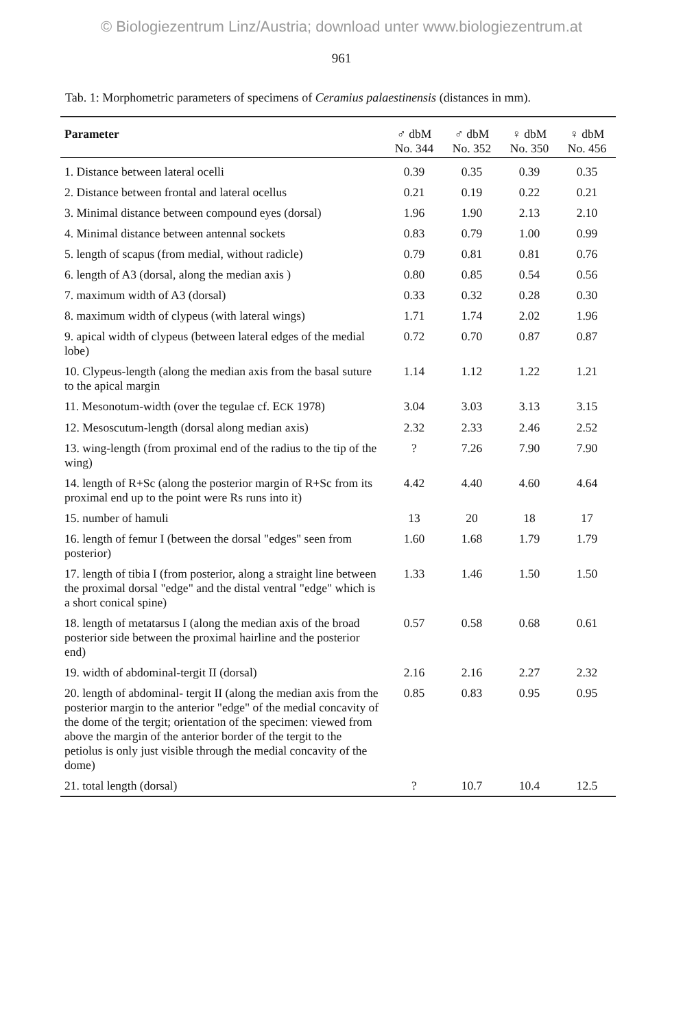© Biologiezentrum Linz/Austria; download unter www.biologiezentrum.at
961
Tab. 1: Morphometric parameters of specimens of Ceramius palaestinensis (distances in mm).
| Parameter | ♂ dbM No. 344 | ♂ dbM No. 352 | ♀ dbM No. 350 | ♀ dbM No. 456 |
| --- | --- | --- | --- | --- |
| 1. Distance between lateral ocelli | 0.39 | 0.35 | 0.39 | 0.35 |
| 2. Distance between frontal and lateral ocellus | 0.21 | 0.19 | 0.22 | 0.21 |
| 3. Minimal distance between compound eyes (dorsal) | 1.96 | 1.90 | 2.13 | 2.10 |
| 4. Minimal distance between antennal sockets | 0.83 | 0.79 | 1.00 | 0.99 |
| 5. length of scapus (from medial, without radicle) | 0.79 | 0.81 | 0.81 | 0.76 |
| 6. length of A3 (dorsal, along the median axis ) | 0.80 | 0.85 | 0.54 | 0.56 |
| 7. maximum width of A3 (dorsal) | 0.33 | 0.32 | 0.28 | 0.30 |
| 8. maximum width of clypeus (with lateral wings) | 1.71 | 1.74 | 2.02 | 1.96 |
| 9. apical width of clypeus (between lateral edges of the medial lobe) | 0.72 | 0.70 | 0.87 | 0.87 |
| 10. Clypeus-length (along the median axis from the basal suture to the apical margin | 1.14 | 1.12 | 1.22 | 1.21 |
| 11. Mesonotum-width (over the tegulae cf. E CK 1978) | 3.04 | 3.03 | 3.13 | 3.15 |
| 12. Mesoscutum-length (dorsal along median axis) | 2.32 | 2.33 | 2.46 | 2.52 |
| 13. wing-length (from proximal end of the radius to the tip of the wing) | ? | 7.26 | 7.90 | 7.90 |
| 14. length of R+Sc (along the posterior margin of R+Sc from its proximal end up to the point were Rs runs into it) | 4.42 | 4.40 | 4.60 | 4.64 |
| 15. number of hamuli | 13 | 20 | 18 | 17 |
| 16. length of femur I (between the dorsal "edges" seen from posterior) | 1.60 | 1.68 | 1.79 | 1.79 |
| 17. length of tibia I (from posterior, along a straight line between the proximal dorsal "edge" and the distal ventral "edge" which is a short conical spine) | 1.33 | 1.46 | 1.50 | 1.50 |
| 18. length of metatarsus I (along the median axis of the broad posterior side between the proximal hairline and the posterior end) | 0.57 | 0.58 | 0.68 | 0.61 |
| 19. width of abdominal-tergit II (dorsal) | 2.16 | 2.16 | 2.27 | 2.32 |
| 20. length of abdominal- tergit II (along the median axis from the posterior margin to the anterior "edge" of the medial concavity of the dome of the tergit; orientation of the specimen: viewed from above the margin of the anterior border of the tergit to the petiolus is only just visible through the medial concavity of the dome) | 0.85 | 0.83 | 0.95 | 0.95 |
| 21. total length (dorsal) | ? | 10.7 | 10.4 | 12.5 |